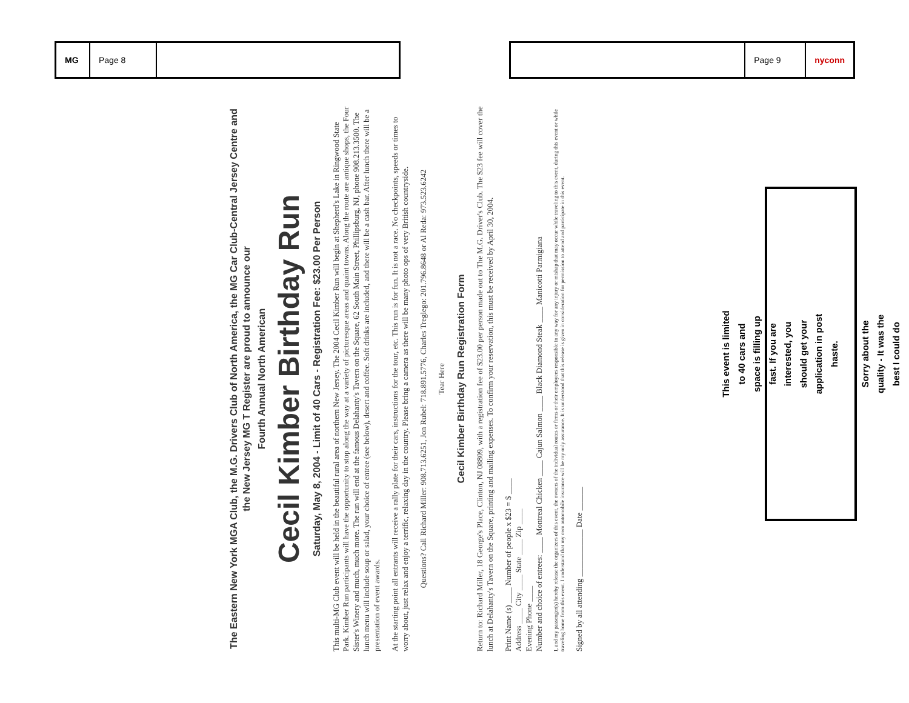MG Page 8
Page 9 nyconn
The Eastern New York MGA Club, the M.G. Drivers Club of North America, the MG Car Club-Central Jersey Centre and the New Jersey MG T Register are proud to announce our
Fourth Annual North American
Cecil Kimber Birthday Run
Saturday, May 8, 2004 - Limit of 40 Cars - Registration Fee: $23.00 Per Person
This multi-MG Club event will be held in the beautiful rural area of northern New Jersey. The 2004 Cecil Kimber Run will begin at Shepherd's Lake in Ringwood State Park. Kimber Run participants will have the opportunity to stop along the way at a variety of picturesque areas and quaint towns. Along the route are antique shops, the Four Sister's Winery and much, much more. The run will end at the famous Delahanty's Tavern on the Square, 62 South Main Street, Phillipsburg, NJ, phone 908.213.3500. The lunch menu will include soup or salad, your choice of entree (see below), desert and coffee. Soft drinks are included, and there will be a cash bar. After lunch there will be a presentation of event awards.
At the starting point all entrants will receive a rally plate for their cars, instructions for the tour, etc. This run is for fun. It is not a race. No checkpoints, speeds or times to worry about, just relax and enjoy a terrific, relaxing day in the country. Please bring a camera as there will be many photo ops of very British countryside.
Questions? Call Richard Miller: 908.713.6251, Jon Rubel: 718.891.5776, Charles Treglego: 201.796.8648 or Al Reda: 973.523.6242
Tear Here
Cecil Kimber Birthday Run Registration Form
Return to: Richard Miller, 18 George's Place, Clinton, NJ 08809, with a registration fee of $23.00 per person made out to The M.G. Driver's Club. The $23 fee will cover the lunch at Delahanty's Tavern on the Square, printing and mailing expenses. To confirm your reservation, this must be received by April 30, 2004.
Print Name (s) ____ Number of people x $23 = $ ____
Address ____ City ____ State ____ Zip ____
Evening Phone ____
Number and choice of entrees: ____ Montreal Chicken ____ Cajun Salmon ____ Black Diamond Steak ____ Manicotti Parmigiana
I, and my passenger(s) hereby release the organizers of this event, the owners of the individual routes or firms or their employees responsible in any way for any injury or mishap that may occur while traveling to this event, during this event or while traveling home from this event. I understand that my own automobile insurance will be my only assurance. It is understood that this release is given in consideration for permission to attend and participate in this event.
Signed by all attending ____________ Date ______
This event is limited to 40 cars and space is filling up fast. If you are interested, you should get your application in post haste.
Sorry about the quality - It was the best I could do